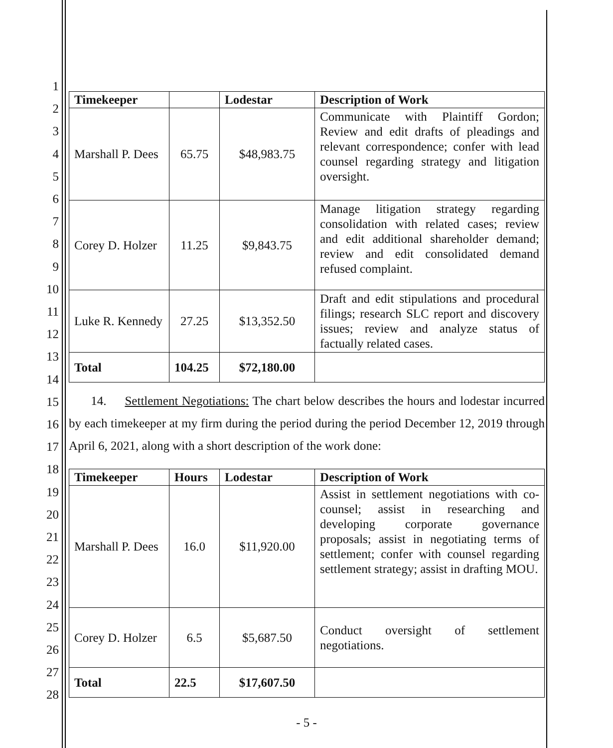1
2
3
4
5
6
7
8
9
10
11
12
13
14
15
16
17
18
19
20
21
22
23
24
25
26
27
28
| Timekeeper | | Lodestar | Description of Work |
| --- | --- | --- | --- |
| Marshall P. Dees | 65.75 | $48,983.75 | Communicate with Plaintiff Gordon; Review and edit drafts of pleadings and relevant correspondence; confer with lead counsel regarding strategy and litigation oversight. |
| Corey D. Holzer | 11.25 | $9,843.75 | Manage litigation strategy regarding consolidation with related cases; review and edit additional shareholder demand; review and edit consolidated demand refused complaint. |
| Luke R. Kennedy | 27.25 | $13,352.50 | Draft and edit stipulations and procedural filings; research SLC report and discovery issues; review and analyze status of factually related cases. |
| Total | 104.25 | $72,180.00 | |
14. Settlement Negotiations: The chart below describes the hours and lodestar incurred by each timekeeper at my firm during the period during the period December 12, 2019 through April 6, 2021, along with a short description of the work done:
| Timekeeper | Hours | Lodestar | Description of Work |
| --- | --- | --- | --- |
| Marshall P. Dees | 16.0 | $11,920.00 | Assist in settlement negotiations with co-counsel; assist in researching and developing corporate governance proposals; assist in negotiating terms of settlement; confer with counsel regarding settlement strategy; assist in drafting MOU. |
| Corey D. Holzer | 6.5 | $5,687.50 | Conduct oversight of settlement negotiations. |
| Total | 22.5 | $17,607.50 | |
- 5 -